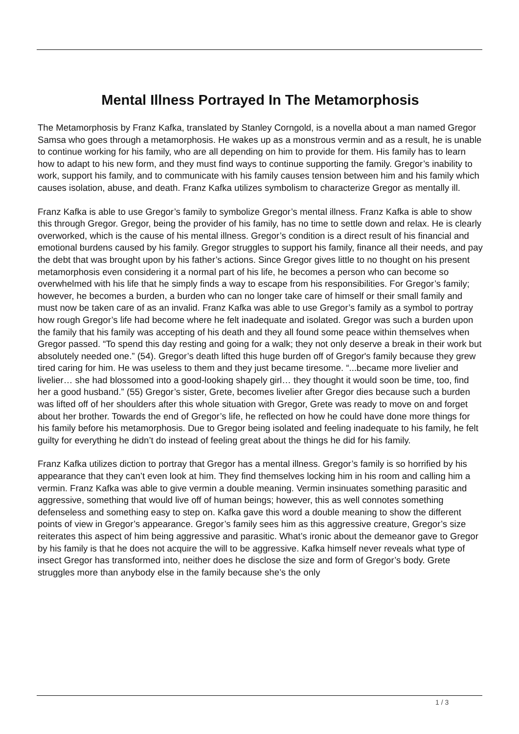Mental Illness Portrayed In The Metamorphosis
The Metamorphosis by Franz Kafka, translated by Stanley Corngold, is a novella about a man named Gregor Samsa who goes through a metamorphosis. He wakes up as a monstrous vermin and as a result, he is unable to continue working for his family, who are all depending on him to provide for them. His family has to learn how to adapt to his new form, and they must find ways to continue supporting the family. Gregor’s inability to work, support his family, and to communicate with his family causes tension between him and his family which causes isolation, abuse, and death. Franz Kafka utilizes symbolism to characterize Gregor as mentally ill.
Franz Kafka is able to use Gregor’s family to symbolize Gregor’s mental illness. Franz Kafka is able to show this through Gregor. Gregor, being the provider of his family, has no time to settle down and relax. He is clearly overworked, which is the cause of his mental illness. Gregor’s condition is a direct result of his financial and emotional burdens caused by his family. Gregor struggles to support his family, finance all their needs, and pay the debt that was brought upon by his father’s actions. Since Gregor gives little to no thought on his present metamorphosis even considering it a normal part of his life, he becomes a person who can become so overwhelmed with his life that he simply finds a way to escape from his responsibilities. For Gregor’s family; however, he becomes a burden, a burden who can no longer take care of himself or their small family and must now be taken care of as an invalid. Franz Kafka was able to use Gregor’s family as a symbol to portray how rough Gregor’s life had become where he felt inadequate and isolated. Gregor was such a burden upon the family that his family was accepting of his death and they all found some peace within themselves when Gregor passed. “To spend this day resting and going for a walk; they not only deserve a break in their work but absolutely needed one.” (54). Gregor’s death lifted this huge burden off of Gregor's family because they grew tired caring for him. He was useless to them and they just became tiresome. “...became more livelier and livelier… she had blossomed into a good-looking shapely girl… they thought it would soon be time, too, find her a good husband.” (55) Gregor’s sister, Grete, becomes livelier after Gregor dies because such a burden was lifted off of her shoulders after this whole situation with Gregor, Grete was ready to move on and forget about her brother. Towards the end of Gregor’s life, he reflected on how he could have done more things for his family before his metamorphosis. Due to Gregor being isolated and feeling inadequate to his family, he felt guilty for everything he didn’t do instead of feeling great about the things he did for his family.
Franz Kafka utilizes diction to portray that Gregor has a mental illness. Gregor’s family is so horrified by his appearance that they can’t even look at him. They find themselves locking him in his room and calling him a vermin. Franz Kafka was able to give vermin a double meaning. Vermin insinuates something parasitic and aggressive, something that would live off of human beings; however, this as well connotes something defenseless and something easy to step on. Kafka gave this word a double meaning to show the different points of view in Gregor’s appearance. Gregor’s family sees him as this aggressive creature, Gregor’s size reiterates this aspect of him being aggressive and parasitic. What’s ironic about the demeanor gave to Gregor by his family is that he does not acquire the will to be aggressive. Kafka himself never reveals what type of insect Gregor has transformed into, neither does he disclose the size and form of Gregor’s body. Grete struggles more than anybody else in the family because she’s the only
1 / 3